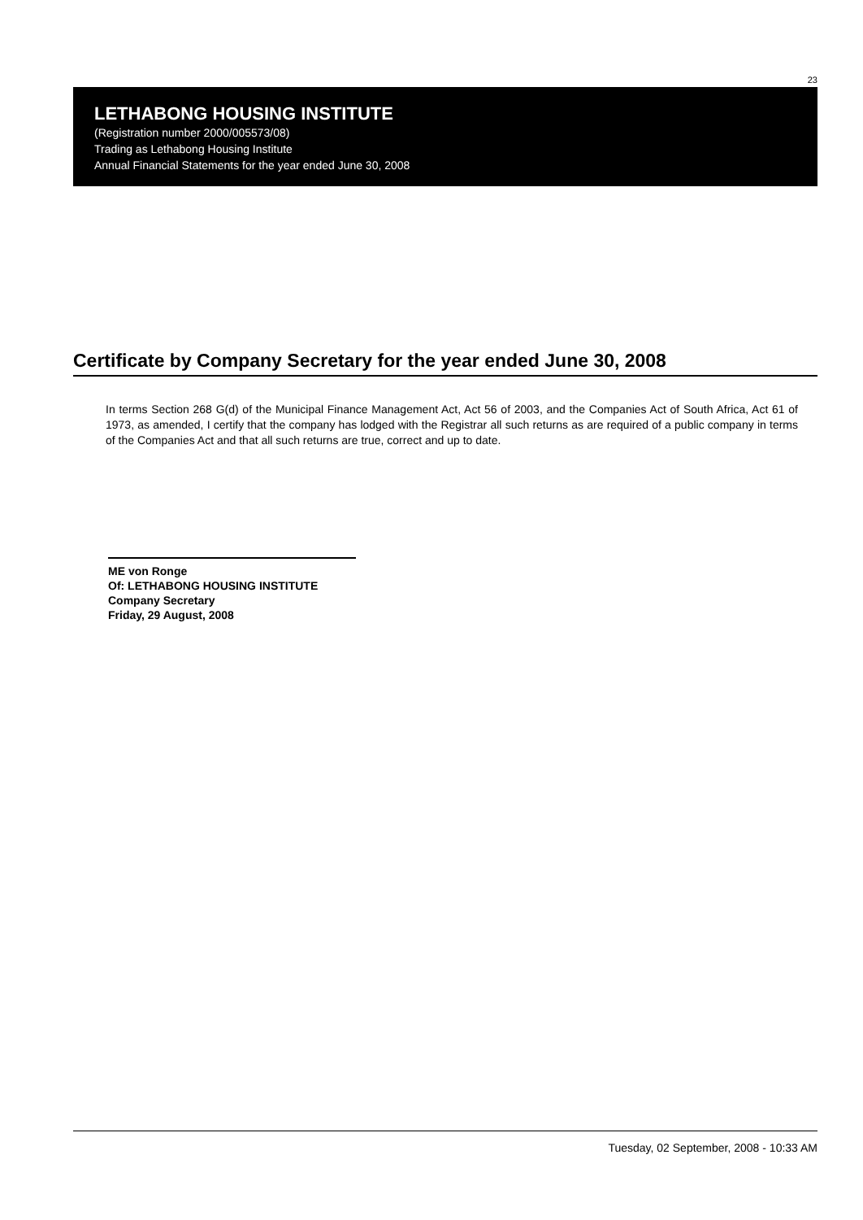23
LETHABONG HOUSING INSTITUTE
(Registration number 2000/005573/08)
Trading as Lethabong Housing Institute
Annual Financial Statements for the year ended June 30, 2008
Certificate by Company Secretary for the year ended June 30, 2008
In terms Section 268 G(d) of the Municipal Finance Management Act, Act 56 of 2003, and the Companies Act of South Africa, Act 61 of 1973, as amended, I certify that the company has lodged with the Registrar all such returns as are required of a public company in terms of the Companies Act and that all such returns are true, correct and up to date.
ME von Ronge
Of: LETHABONG HOUSING INSTITUTE
Company Secretary
Friday, 29 August, 2008
Tuesday, 02 September, 2008 - 10:33 AM